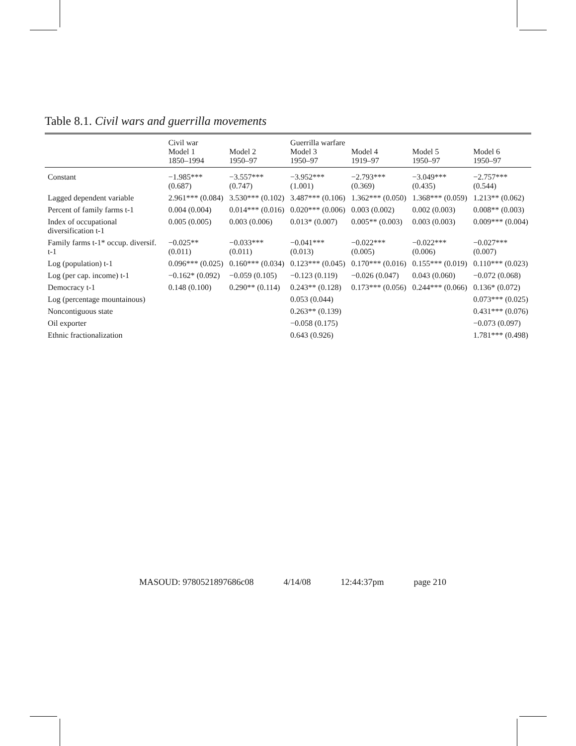Table 8.1. Civil wars and guerrilla movements
| | Civil war Model 1 1850–1994 | Model 2 1950–97 | Guerrilla warfare Model 3 1950–97 | Model 4 1919–97 | Model 5 1950–97 | Model 6 1950–97 |
| --- | --- | --- | --- | --- | --- | --- |
| Constant | −1.985*** (0.687) | −3.557*** (0.747) | −3.952*** (1.001) | −2.793*** (0.369) | −3.049*** (0.435) | −2.757*** (0.544) |
| Lagged dependent variable | 2.961*** (0.084) | 3.530*** (0.102) | 3.487*** (0.106) | 1.362*** (0.050) | 1.368*** (0.059) | 1.213** (0.062) |
| Percent of family farms t-1 | 0.004 (0.004) | 0.014*** (0.016) | 0.020*** (0.006) | 0.003 (0.002) | 0.002 (0.003) | 0.008** (0.003) |
| Index of occupational diversification t-1 | 0.005 (0.005) | 0.003 (0.006) | 0.013* (0.007) | 0.005** (0.003) | 0.003 (0.003) | 0.009*** (0.004) |
| Family farms t-1* occup. diversif. t-1 | −0.025** (0.011) | −0.033*** (0.011) | −0.041*** (0.013) | −0.022*** (0.005) | −0.022*** (0.006) | −0.027*** (0.007) |
| Log (population) t-1 | 0.096*** (0.025) | 0.160*** (0.034) | 0.123*** (0.045) | 0.170*** (0.016) | 0.155*** (0.019) | 0.110*** (0.023) |
| Log (per cap. income) t-1 | −0.162* (0.092) | −0.059 (0.105) | −0.123 (0.119) | −0.026 (0.047) | 0.043 (0.060) | −0.072 (0.068) |
| Democracy t-1 | 0.148 (0.100) | 0.290** (0.114) | 0.243** (0.128) | 0.173*** (0.056) | 0.244*** (0.066) | 0.136* (0.072) |
| Log (percentage mountainous) | | | 0.053 (0.044) | | | 0.073*** (0.025) |
| Noncontiguous state | | | 0.263** (0.139) | | | 0.431*** (0.076) |
| Oil exporter | | | −0.058 (0.175) | | | −0.073 (0.097) |
| Ethnic fractionalization | | | 0.643 (0.926) | | | 1.781*** (0.498) |
MASOUD: 9780521897686c08 4/14/08 12:44:37pm page 210